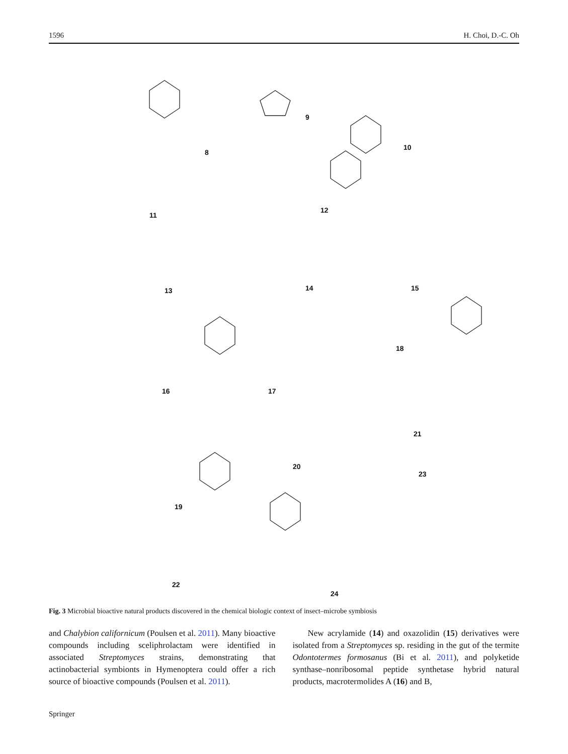1596 H. Choi, D.-C. Oh
8
9
10
11
12
13 14 15
16 17
18
19
20
21
22
23
24
Fig. 3 Microbial bioactive natural products discovered in the chemical biologic context of insect–microbe symbiosis
and Chalybion californicum (Poulsen et al. 2011). Many bioactive compounds including sceliphrolactam were identified in associated Streptomyces strains, demonstrating that actinobacterial symbionts in Hymenoptera could offer a rich source of bioactive compounds (Poulsen et al. 2011).
New acrylamide (14) and oxazolidin (15) derivatives were isolated from a Streptomyces sp. residing in the gut of the termite Odontotermes formosanus (Bi et al. 2011), and polyketide synthase–nonribosomal peptide synthetase hybrid natural products, macrotermolides A (16) and B,
Springer